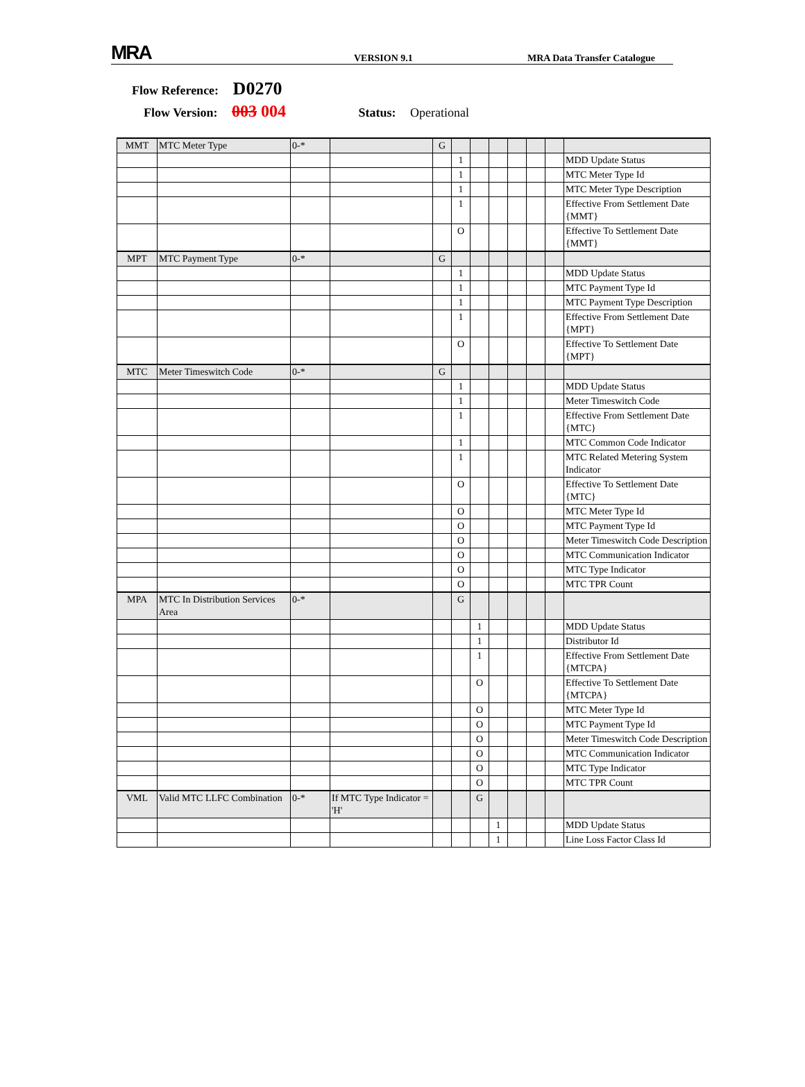MRA VERSION 9.1 MRA Data Transfer Catalogue
Flow Reference: D0270
Flow Version: 003 004 Status: Operational
| MMT | MTC Meter Type | 0-* | | G | | | | | | | |
| | | | | | 1 | | | | | | MDD Update Status |
| | | | | | 1 | | | | | | MTC Meter Type Id |
| | | | | | 1 | | | | | | MTC Meter Type Description |
| | | | | | 1 | | | | | | Effective From Settlement Date {MMT} |
| | | | | | O | | | | | | Effective To Settlement Date {MMT} |
| MPT | MTC Payment Type | 0-* | | G | | | | | | | |
| | | | | | 1 | | | | | | MDD Update Status |
| | | | | | 1 | | | | | | MTC Payment Type Id |
| | | | | | 1 | | | | | | MTC Payment Type Description |
| | | | | | 1 | | | | | | Effective From Settlement Date {MPT} |
| | | | | | O | | | | | | Effective To Settlement Date {MPT} |
| MTC | Meter Timeswitch Code | 0-* | | G | | | | | | | |
| | | | | | 1 | | | | | | MDD Update Status |
| | | | | | 1 | | | | | | Meter Timeswitch Code |
| | | | | | 1 | | | | | | Effective From Settlement Date {MTC} |
| | | | | | 1 | | | | | | MTC Common Code Indicator |
| | | | | | 1 | | | | | | MTC Related Metering System Indicator |
| | | | | | O | | | | | | Effective To Settlement Date {MTC} |
| | | | | | O | | | | | | MTC Meter Type Id |
| | | | | | O | | | | | | MTC Payment Type Id |
| | | | | | O | | | | | | Meter Timeswitch Code Description |
| | | | | | O | | | | | | MTC Communication Indicator |
| | | | | | O | | | | | | MTC Type Indicator |
| | | | | | O | | | | | | MTC TPR Count |
| MPA | MTC In Distribution Services Area | 0-* | | | G | | | | | | |
| | | | | | | 1 | | | | | MDD Update Status |
| | | | | | | 1 | | | | | Distributor Id |
| | | | | | | 1 | | | | | Effective From Settlement Date {MTCPA} |
| | | | | | | O | | | | | Effective To Settlement Date {MTCPA} |
| | | | | | | O | | | | | MTC Meter Type Id |
| | | | | | | O | | | | | MTC Payment Type Id |
| | | | | | | O | | | | | Meter Timeswitch Code Description |
| | | | | | | O | | | | | MTC Communication Indicator |
| | | | | | | O | | | | | MTC Type Indicator |
| | | | | | | O | | | | | MTC TPR Count |
| VML | Valid MTC LLFC Combination | 0-* | If MTC Type Indicator = 'H' | | | G | | | | | |
| | | | | | | | 1 | | | | MDD Update Status |
| | | | | | | | 1 | | | | Line Loss Factor Class Id |